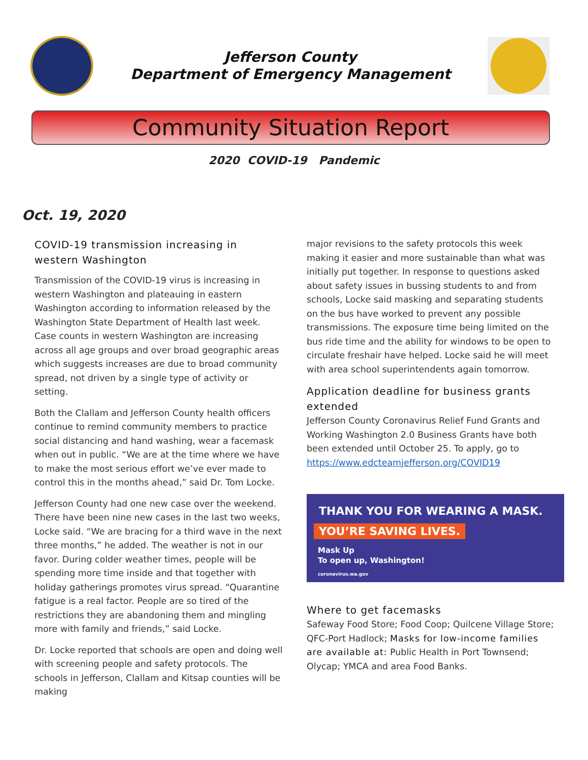Jefferson County
Department of Emergency Management
Community Situation Report
2020 COVID-19 Pandemic
Oct. 19, 2020
COVID-19 transmission increasing in western Washington
Transmission of the COVID-19 virus is increasing in western Washington and plateauing in eastern Washington according to information released by the Washington State Department of Health last week. Case counts in western Washington are increasing across all age groups and over broad geographic areas which suggests increases are due to broad community spread, not driven by a single type of activity or setting.
Both the Clallam and Jefferson County health officers continue to remind community members to practice social distancing and hand washing, wear a facemask when out in public. “We are at the time where we have to make the most serious effort we’ve ever made to control this in the months ahead,” said Dr. Tom Locke.
Jefferson County had one new case over the weekend. There have been nine new cases in the last two weeks, Locke said. “We are bracing for a third wave in the next three months,” he added. The weather is not in our favor. During colder weather times, people will be spending more time inside and that together with holiday gatherings promotes virus spread. “Quarantine fatigue is a real factor. People are so tired of the restrictions they are abandoning them and mingling more with family and friends,” said Locke.
Dr. Locke reported that schools are open and doing well with screening people and safety protocols. The schools in Jefferson, Clallam and Kitsap counties will be making
major revisions to the safety protocols this week making it easier and more sustainable than what was initially put together. In response to questions asked about safety issues in bussing students to and from schools, Locke said masking and separating students on the bus have worked to prevent any possible transmissions. The exposure time being limited on the bus ride time and the ability for windows to be open to circulate freshair have helped. Locke said he will meet with area school superintendents again tomorrow.
Application deadline for business grants extended
Jefferson County Coronavirus Relief Fund Grants and Working Washington 2.0 Business Grants have both been extended until October 25. To apply, go to https://www.edcteamjefferson.org/COVID19
THANK YOU FOR WEARING A MASK.
YOU’RE SAVING LIVES.
Mask Up
To open up, Washington!
coronavirus.wa.gov
Where to get facemasks
Safeway Food Store; Food Coop; Quilcene Village Store; QFC-Port Hadlock; Masks for low-income families are available at: Public Health in Port Townsend; Olycap; YMCA and area Food Banks.